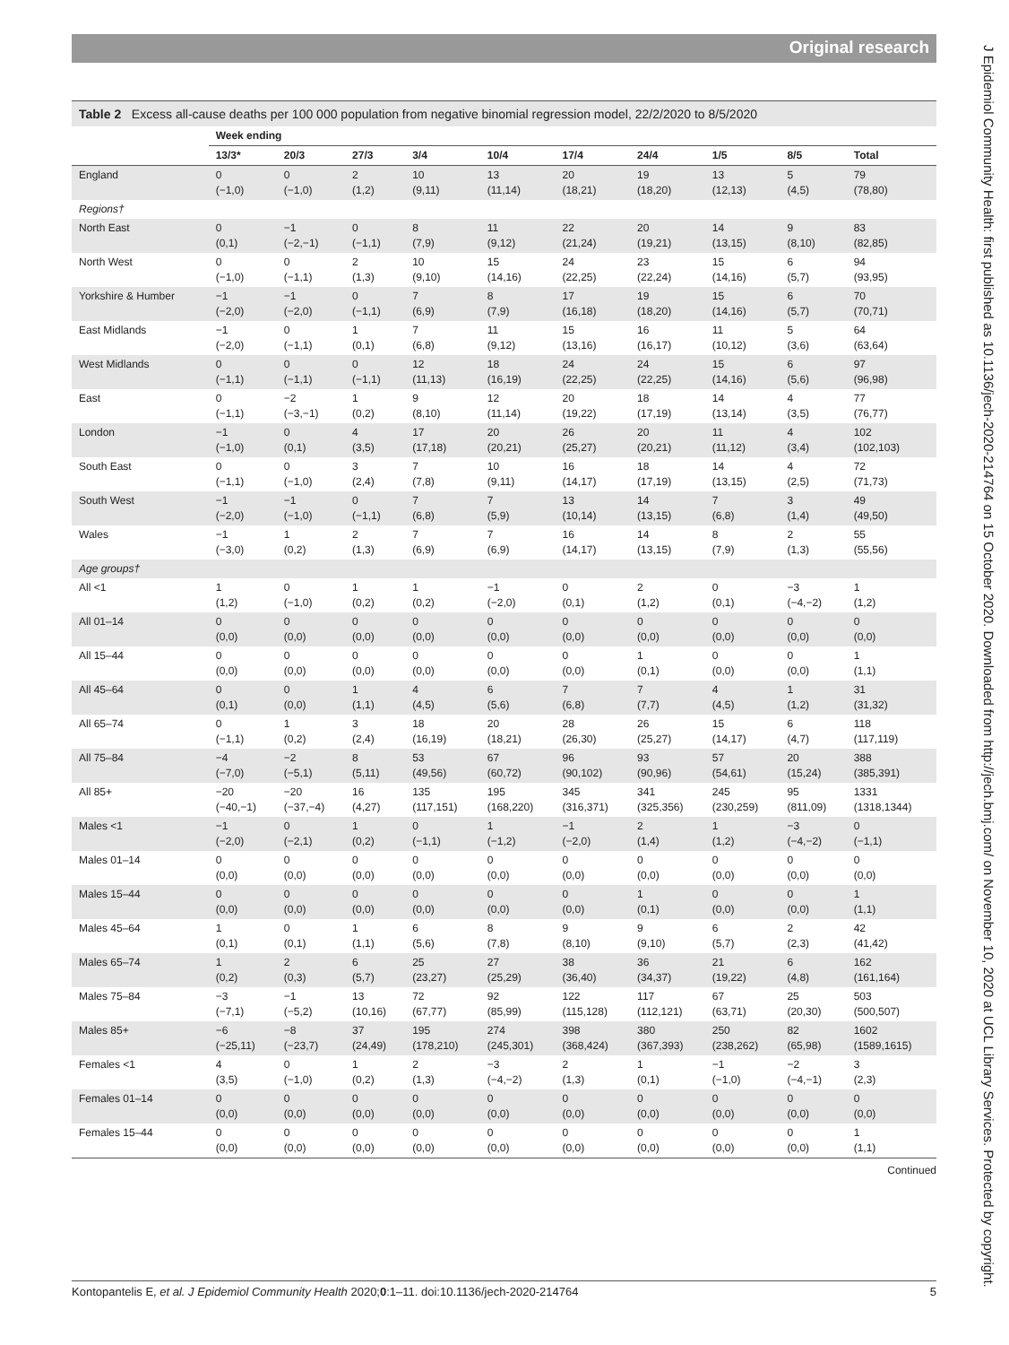Original research
J Epidemiol Community Health: first published as 10.1136/jech-2020-214764 on 15 October 2020. Downloaded from http://jech.bmj.com/ on November 10, 2020 at UCL Library Services. Protected by copyright.
Table 2 Excess all-cause deaths per 100 000 population from negative binomial regression model, 22/2/2020 to 8/5/2020
| | Week ending | | | | | | | | | |
| --- | --- | --- | --- | --- | --- | --- | --- | --- | --- | --- |
| | 13/3* | 20/3 | 27/3 | 3/4 | 10/4 | 17/4 | 24/4 | 1/5 | 8/5 | Total |
| England | 0 (−1,0) | 0 (−1,0) | 2 (1,2) | 10 (9,11) | 13 (11,14) | 20 (18,21) | 19 (18,20) | 13 (12,13) | 5 (4,5) | 79 (78,80) |
| Regions† | | | | | | | | | | |
| North East | 0 (0,1) | −1 (−2,−1) | 0 (−1,1) | 8 (7,9) | 11 (9,12) | 22 (21,24) | 20 (19,21) | 14 (13,15) | 9 (8,10) | 83 (82,85) |
| North West | 0 (−1,0) | 0 (−1,1) | 2 (1,3) | 10 (9,10) | 15 (14,16) | 24 (22,25) | 23 (22,24) | 15 (14,16) | 6 (5,7) | 94 (93,95) |
| Yorkshire & Humber | −1 (−2,0) | −1 (−2,0) | 0 (−1,1) | 7 (6,9) | 8 (7,9) | 17 (16,18) | 19 (18,20) | 15 (14,16) | 6 (5,7) | 70 (70,71) |
| East Midlands | −1 (−2,0) | 0 (−1,1) | 1 (0,1) | 7 (6,8) | 11 (9,12) | 15 (13,16) | 16 (16,17) | 11 (10,12) | 5 (3,6) | 64 (63,64) |
| West Midlands | 0 (−1,1) | 0 (−1,1) | 0 (−1,1) | 12 (11,13) | 18 (16,19) | 24 (22,25) | 24 (22,25) | 15 (14,16) | 6 (5,6) | 97 (96,98) |
| East | 0 (−1,1) | −2 (−3,−1) | 1 (0,2) | 9 (8,10) | 12 (11,14) | 20 (19,22) | 18 (17,19) | 14 (13,14) | 4 (3,5) | 77 (76,77) |
| London | −1 (−1,0) | 0 (0,1) | 4 (3,5) | 17 (17,18) | 20 (20,21) | 26 (25,27) | 20 (20,21) | 11 (11,12) | 4 (3,4) | 102 (102,103) |
| South East | 0 (−1,1) | 0 (−1,0) | 3 (2,4) | 7 (7,8) | 10 (9,11) | 16 (14,17) | 18 (17,19) | 14 (13,15) | 4 (2,5) | 72 (71,73) |
| South West | −1 (−2,0) | −1 (−1,0) | 0 (−1,1) | 7 (6,8) | 7 (5,9) | 13 (10,14) | 14 (13,15) | 7 (6,8) | 3 (1,4) | 49 (49,50) |
| Wales | −1 (−3,0) | 1 (0,2) | 2 (1,3) | 7 (6,9) | 7 (6,9) | 16 (14,17) | 14 (13,15) | 8 (7,9) | 2 (1,3) | 55 (55,56) |
| Age groups† | | | | | | | | | | |
| All <1 | 1 (1,2) | 0 (−1,0) | 1 (0,2) | 1 (0,2) | −1 (−2,0) | 0 (0,1) | 2 (1,2) | 0 (0,1) | −3 (−4,−2) | 1 (1,2) |
| All 01–14 | 0 (0,0) | 0 (0,0) | 0 (0,0) | 0 (0,0) | 0 (0,0) | 0 (0,0) | 0 (0,0) | 0 (0,0) | 0 (0,0) | 0 (0,0) |
| All 15–44 | 0 (0,0) | 0 (0,0) | 0 (0,0) | 0 (0,0) | 0 (0,0) | 0 (0,0) | 1 (0,1) | 0 (0,0) | 0 (0,0) | 1 (1,1) |
| All 45–64 | 0 (0,1) | 0 (0,0) | 1 (1,1) | 4 (4,5) | 6 (5,6) | 7 (6,8) | 7 (7,7) | 4 (4,5) | 1 (1,2) | 31 (31,32) |
| All 65–74 | 0 (−1,1) | 1 (0,2) | 3 (2,4) | 18 (16,19) | 20 (18,21) | 28 (26,30) | 26 (25,27) | 15 (14,17) | 6 (4,7) | 118 (117,119) |
| All 75–84 | −4 (−7,0) | −2 (−5,1) | 8 (5,11) | 53 (49,56) | 67 (60,72) | 96 (90,102) | 93 (90,96) | 57 (54,61) | 20 (15,24) | 388 (385,391) |
| All 85+ | −20 (−40,−1) | −20 (−37,−4) | 16 (4,27) | 135 (117,151) | 195 (168,220) | 345 (316,371) | 341 (325,356) | 245 (230,259) | 95 (811,09) | 1331 (1318,1344) |
| Males <1 | −1 (−2,0) | 0 (−2,1) | 1 (0,2) | 0 (−1,1) | 1 (−1,2) | −1 (−2,0) | 2 (1,4) | 1 (1,2) | −3 (−4,−2) | 0 (−1,1) |
| Males 01–14 | 0 (0,0) | 0 (0,0) | 0 (0,0) | 0 (0,0) | 0 (0,0) | 0 (0,0) | 0 (0,0) | 0 (0,0) | 0 (0,0) | 0 (0,0) |
| Males 15–44 | 0 (0,0) | 0 (0,0) | 0 (0,0) | 0 (0,0) | 0 (0,0) | 0 (0,0) | 1 (0,1) | 0 (0,0) | 0 (0,0) | 1 (1,1) |
| Males 45–64 | 1 (0,1) | 0 (0,1) | 1 (1,1) | 6 (5,6) | 8 (7,8) | 9 (8,10) | 9 (9,10) | 6 (5,7) | 2 (2,3) | 42 (41,42) |
| Males 65–74 | 1 (0,2) | 2 (0,3) | 6 (5,7) | 25 (23,27) | 27 (25,29) | 38 (36,40) | 36 (34,37) | 21 (19,22) | 6 (4,8) | 162 (161,164) |
| Males 75–84 | −3 (−7,1) | −1 (−5,2) | 13 (10,16) | 72 (67,77) | 92 (85,99) | 122 (115,128) | 117 (112,121) | 67 (63,71) | 25 (20,30) | 503 (500,507) |
| Males 85+ | −6 (−25,11) | −8 (−23,7) | 37 (24,49) | 195 (178,210) | 274 (245,301) | 398 (368,424) | 380 (367,393) | 250 (238,262) | 82 (65,98) | 1602 (1589,1615) |
| Females <1 | 4 (3,5) | 0 (−1,0) | 1 (0,2) | 2 (1,3) | −3 (−4,−2) | 2 (1,3) | 1 (0,1) | −1 (−1,0) | −2 (−4,−1) | 3 (2,3) |
| Females 01–14 | 0 (0,0) | 0 (0,0) | 0 (0,0) | 0 (0,0) | 0 (0,0) | 0 (0,0) | 0 (0,0) | 0 (0,0) | 0 (0,0) | 0 (0,0) |
| Females 15–44 | 0 (0,0) | 0 (0,0) | 0 (0,0) | 0 (0,0) | 0 (0,0) | 0 (0,0) | 0 (0,0) | 0 (0,0) | 0 (0,0) | 1 (1,1) |
Continued
Kontopantelis E, et al. J Epidemiol Community Health 2020;0:1–11. doi:10.1136/jech-2020-214764 5